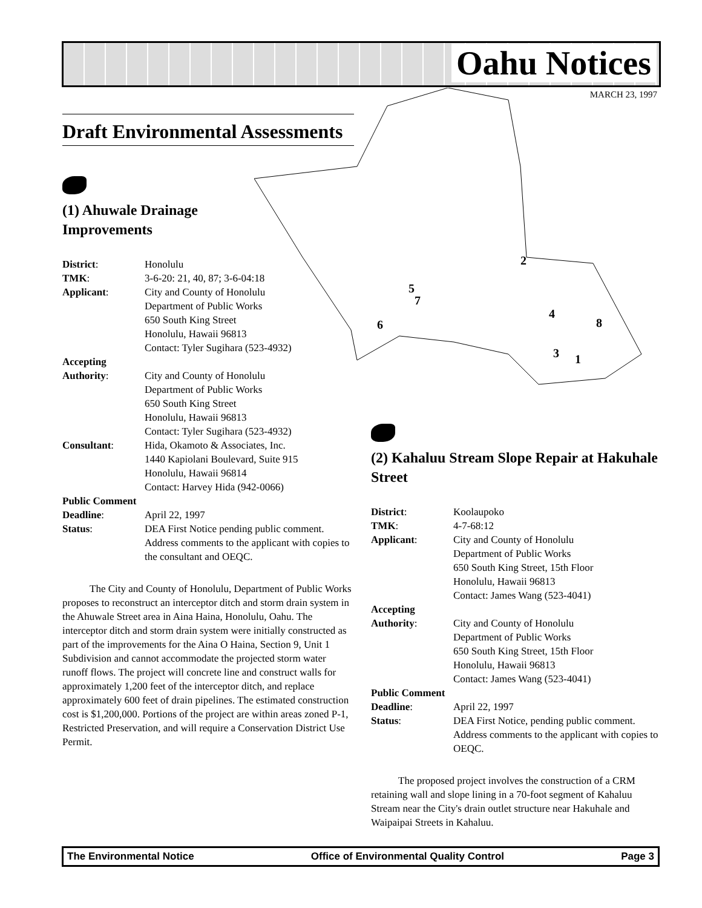Oahu Notices
MARCH 23, 1997
2
4
8
5
7
6
3
1
Draft Environmental Assessments
(1) Ahuwale Drainage
Improvements
| District : | Honolulu |
| TMK : | 3-6-20: 21, 40, 87; 3-6-04:18 |
| Applicant : | City and County of Honolulu Department of Public Works 650 South King Street Honolulu, Hawaii 96813 Contact: Tyler Sugihara (523-4932) |
| Accepting Authority : | City and County of Honolulu Department of Public Works 650 South King Street Honolulu, Hawaii 96813 Contact: Tyler Sugihara (523-4932) |
| Consultant : | Hida, Okamoto & Associates, Inc. 1440 Kapiolani Boulevard, Suite 915 Honolulu, Hawaii 96814 Contact: Harvey Hida (942-0066) |
| Public Comment | |
| Deadline : | April 22, 1997 |
| Status : | DEA First Notice pending public comment. Address comments to the applicant with copies to the consultant and OEQC. |
The City and County of Honolulu, Department of Public Works proposes to reconstruct an interceptor ditch and storm drain system in the Ahuwale Street area in Aina Haina, Honolulu, Oahu. The interceptor ditch and storm drain system were initially constructed as part of the improvements for the Aina O Haina, Section 9, Unit 1 Subdivision and cannot accommodate the projected storm water runoff flows. The project will concrete line and construct walls for approximately 1,200 feet of the interceptor ditch, and replace approximately 600 feet of drain pipelines. The estimated construction cost is $1,200,000. Portions of the project are within areas zoned P-1, Restricted Preservation, and will require a Conservation District Use Permit.
(2) Kahaluu Stream Slope Repair at Hakuhale Street
| District : | Koolaupoko |
| TMK : | 4-7-68:12 |
| Applicant : | City and County of Honolulu Department of Public Works 650 South King Street, 15th Floor Honolulu, Hawaii 96813 Contact: James Wang (523-4041) |
| Accepting Authority : | City and County of Honolulu Department of Public Works 650 South King Street, 15th Floor Honolulu, Hawaii 96813 Contact: James Wang (523-4041) |
| Public Comment | |
| Deadline : | April 22, 1997 |
| Status : | DEA First Notice, pending public comment. Address comments to the applicant with copies to OEQC. |
The proposed project involves the construction of a CRM retaining wall and slope lining in a 70-foot segment of Kahaluu Stream near the City's drain outlet structure near Hakuhale and Waipaipai Streets in Kahaluu.
The Environmental Notice Office of Environmental Quality Control Page 3